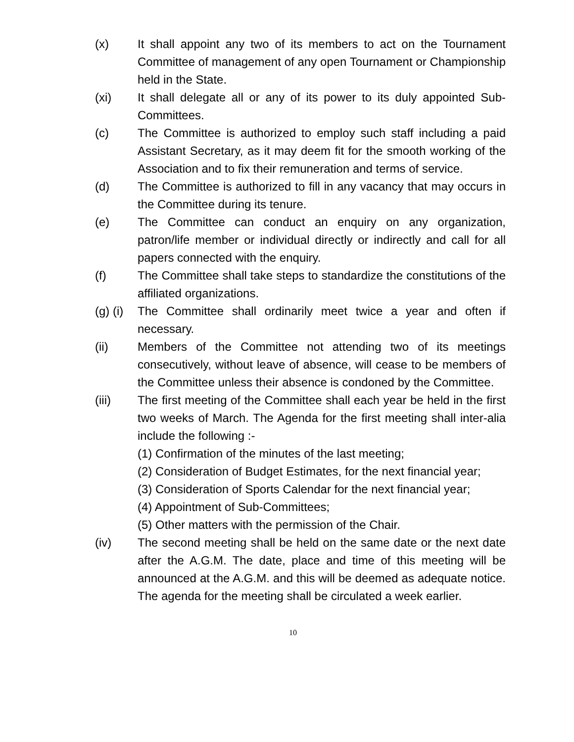(x) It shall appoint any two of its members to act on the Tournament Committee of management of any open Tournament or Championship held in the State.
(xi) It shall delegate all or any of its power to its duly appointed Sub-Committees.
(c) The Committee is authorized to employ such staff including a paid Assistant Secretary, as it may deem fit for the smooth working of the Association and to fix their remuneration and terms of service.
(d) The Committee is authorized to fill in any vacancy that may occurs in the Committee during its tenure.
(e) The Committee can conduct an enquiry on any organization, patron/life member or individual directly or indirectly and call for all papers connected with the enquiry.
(f) The Committee shall take steps to standardize the constitutions of the affiliated organizations.
(g) (i)
The Committee shall ordinarily meet twice a year and often if necessary.
(ii) Members of the Committee not attending two of its meetings consecutively, without leave of absence, will cease to be members of the Committee unless their absence is condoned by the Committee.
(iii) The first meeting of the Committee shall each year be held in the first two weeks of March. The Agenda for the first meeting shall inter-alia include the following :-
(1) Confirmation of the minutes of the last meeting;
(2) Consideration of Budget Estimates, for the next financial year;
(3) Consideration of Sports Calendar for the next financial year;
(4) Appointment of Sub-Committees;
(5) Other matters with the permission of the Chair.
(iv) The second meeting shall be held on the same date or the next date after the A.G.M. The date, place and time of this meeting will be announced at the A.G.M. and this will be deemed as adequate notice. The agenda for the meeting shall be circulated a week earlier.
10